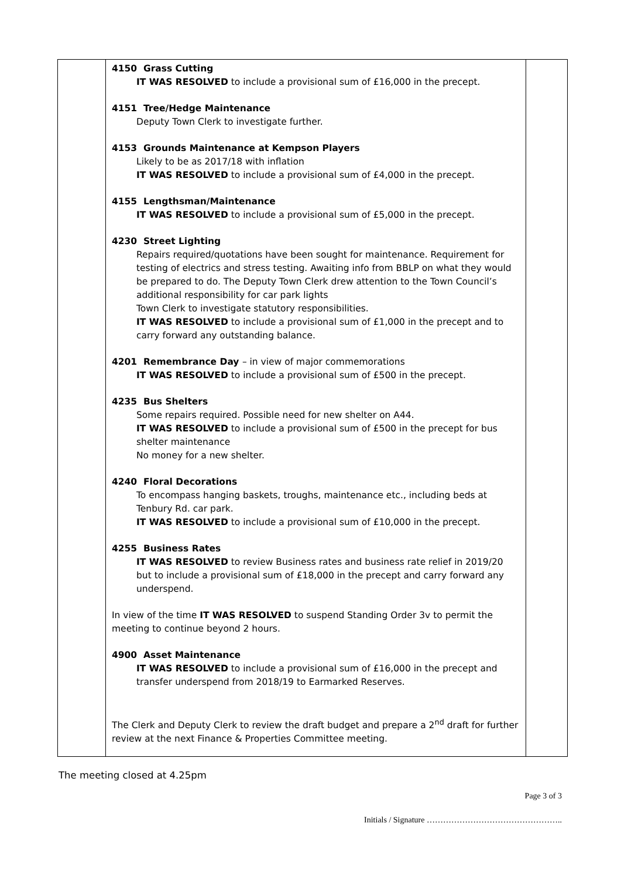| | 4150 Grass Cutting IT WAS RESOLVED to include a provisional sum of £16,000 in the precept. 4151 Tree/Hedge Maintenance Deputy Town Clerk to investigate further. 4153 Grounds Maintenance at Kempson Players Likely to be as 2017/18 with inflation IT WAS RESOLVED to include a provisional sum of £4,000 in the precept. 4155 Lengthsman/Maintenance IT WAS RESOLVED to include a provisional sum of £5,000 in the precept. 4230 Street Lighting Repairs required/quotations have been sought for maintenance. Requirement for testing of electrics and stress testing. Awaiting info from BBLP on what they would be prepared to do. The Deputy Town Clerk drew attention to the Town Council’s additional responsibility for car park lights Town Clerk to investigate statutory responsibilities. IT WAS RESOLVED to include a provisional sum of £1,000 in the precept and to carry forward any outstanding balance. 4201 Remembrance Day – in view of major commemorations IT WAS RESOLVED to include a provisional sum of £500 in the precept. 4235 Bus Shelters Some repairs required. Possible need for new shelter on A44. IT WAS RESOLVED to include a provisional sum of £500 in the precept for bus shelter maintenance No money for a new shelter. 4240 Floral Decorations To encompass hanging baskets, troughs, maintenance etc., including beds at Tenbury Rd. car park. IT WAS RESOLVED to include a provisional sum of £10,000 in the precept. 4255 Business Rates IT WAS RESOLVED to review Business rates and business rate relief in 2019/20 but to include a provisional sum of £18,000 in the precept and carry forward any underspend. In view of the time IT WAS RESOLVED to suspend Standing Order 3v to permit the meeting to continue beyond 2 hours. 4900 Asset Maintenance IT WAS RESOLVED to include a provisional sum of £16,000 in the precept and transfer underspend from 2018/19 to Earmarked Reserves. The Clerk and Deputy Clerk to review the draft budget and prepare a 2<sup>nd</sup> draft for further review at the next Finance & Properties Committee meeting. | |
The meeting closed at 4.25pm
Page 3 of 3
Initials / Signature …………………………………………..